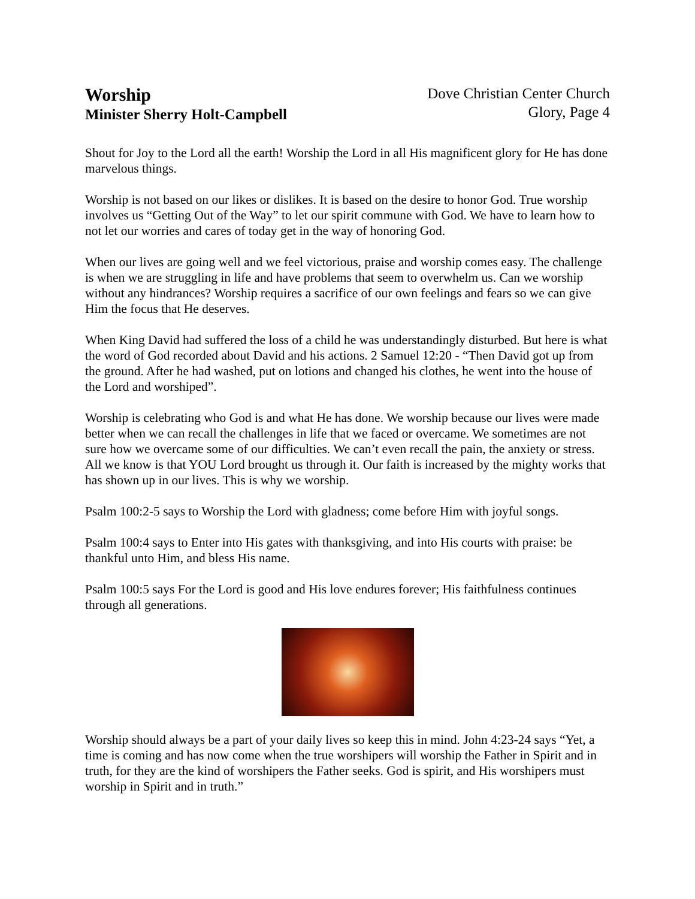Worship
Minister Sherry Holt-Campbell
Dove Christian Center Church
Glory, Page 4
Shout for Joy to the Lord all the earth! Worship the Lord in all His magnificent glory for He has done marvelous things.
Worship is not based on our likes or dislikes. It is based on the desire to honor God. True worship involves us “Getting Out of the Way” to let our spirit commune with God. We have to learn how to not let our worries and cares of today get in the way of honoring God.
When our lives are going well and we feel victorious, praise and worship comes easy. The challenge is when we are struggling in life and have problems that seem to overwhelm us. Can we worship without any hindrances? Worship requires a sacrifice of our own feelings and fears so we can give Him the focus that He deserves.
When King David had suffered the loss of a child he was understandingly disturbed. But here is what the word of God recorded about David and his actions. 2 Samuel 12:20 - “Then David got up from the ground. After he had washed, put on lotions and changed his clothes, he went into the house of the Lord and worshiped”.
Worship is celebrating who God is and what He has done. We worship because our lives were made better when we can recall the challenges in life that we faced or overcame. We sometimes are not sure how we overcame some of our difficulties. We can’t even recall the pain, the anxiety or stress. All we know is that YOU Lord brought us through it. Our faith is increased by the mighty works that has shown up in our lives. This is why we worship.
Psalm 100:2-5 says to Worship the Lord with gladness; come before Him with joyful songs.
Psalm 100:4 says to Enter into His gates with thanksgiving, and into His courts with praise: be thankful unto Him, and bless His name.
Psalm 100:5 says For the Lord is good and His love endures forever; His faithfulness continues through all generations.
Worship should always be a part of your daily lives so keep this in mind. John 4:23-24 says “Yet, a time is coming and has now come when the true worshipers will worship the Father in Spirit and in truth, for they are the kind of worshipers the Father seeks. God is spirit, and His worshipers must worship in Spirit and in truth.”